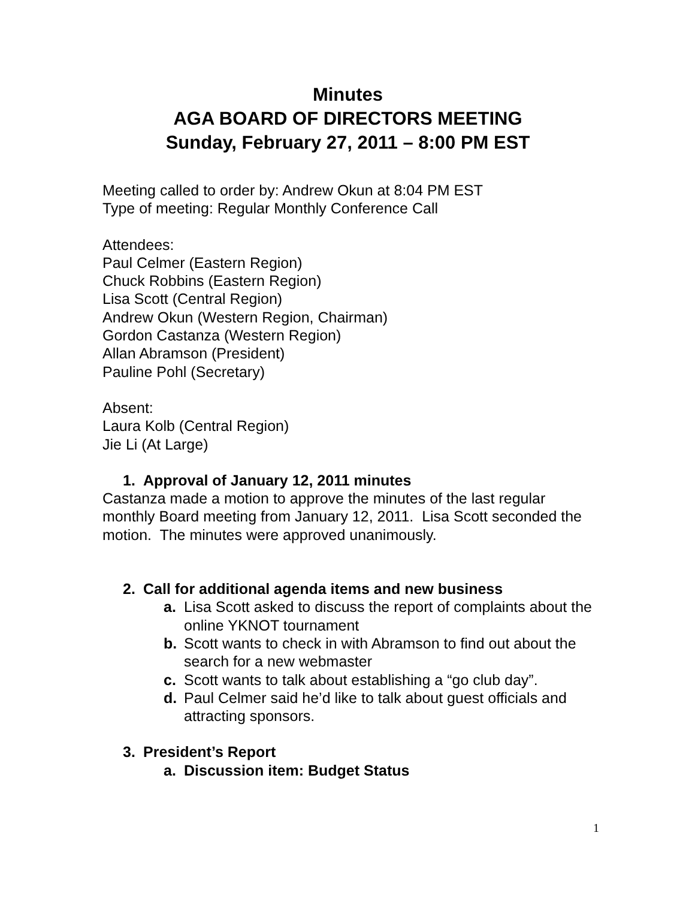Minutes
AGA BOARD OF DIRECTORS MEETING
Sunday, February 27, 2011 – 8:00 PM EST
Meeting called to order by: Andrew Okun at 8:04 PM EST
Type of meeting: Regular Monthly Conference Call
Attendees:
Paul Celmer (Eastern Region)
Chuck Robbins (Eastern Region)
Lisa Scott (Central Region)
Andrew Okun (Western Region, Chairman)
Gordon Castanza (Western Region)
Allan Abramson (President)
Pauline Pohl (Secretary)
Absent:
Laura Kolb (Central Region)
Jie Li (At Large)
1. Approval of January 12, 2011 minutes
Castanza made a motion to approve the minutes of the last regular monthly Board meeting from January 12, 2011. Lisa Scott seconded the motion. The minutes were approved unanimously.
2. Call for additional agenda items and new business
a. Lisa Scott asked to discuss the report of complaints about the online YKNOT tournament
b. Scott wants to check in with Abramson to find out about the search for a new webmaster
c. Scott wants to talk about establishing a “go club day”.
d. Paul Celmer said he’d like to talk about guest officials and attracting sponsors.
3. President’s Report
a. Discussion item: Budget Status
1